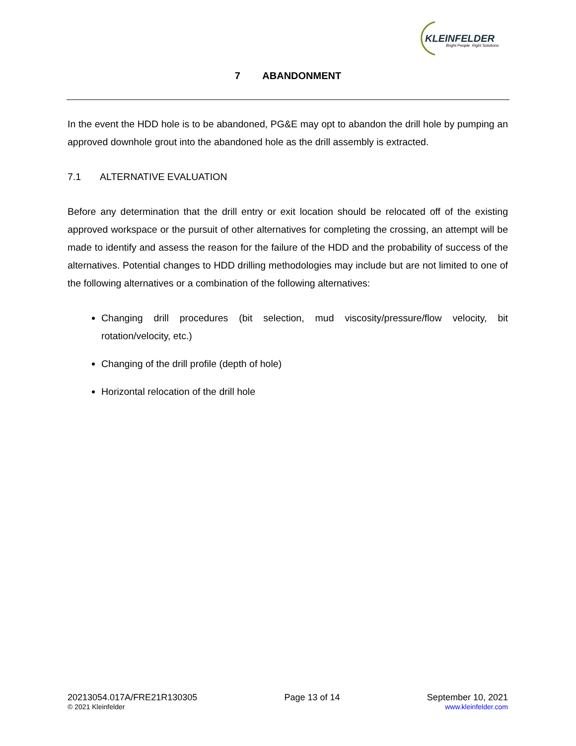KLEINFELDER
Bright People. Right Solutions.
7 ABANDONMENT
In the event the HDD hole is to be abandoned, PG&E may opt to abandon the drill hole by pumping an approved downhole grout into the abandoned hole as the drill assembly is extracted.
7.1 ALTERNATIVE EVALUATION
Before any determination that the drill entry or exit location should be relocated off of the existing approved workspace or the pursuit of other alternatives for completing the crossing, an attempt will be made to identify and assess the reason for the failure of the HDD and the probability of success of the alternatives. Potential changes to HDD drilling methodologies may include but are not limited to one of the following alternatives or a combination of the following alternatives:
Changing drill procedures (bit selection, mud viscosity/pressure/flow velocity, bit rotation/velocity, etc.)
Changing of the drill profile (depth of hole)
Horizontal relocation of the drill hole
20213054.017A/FRE21R130305
© 2021 Kleinfelder
Page 13 of 14 September 10, 2021
www.kleinfelder.com